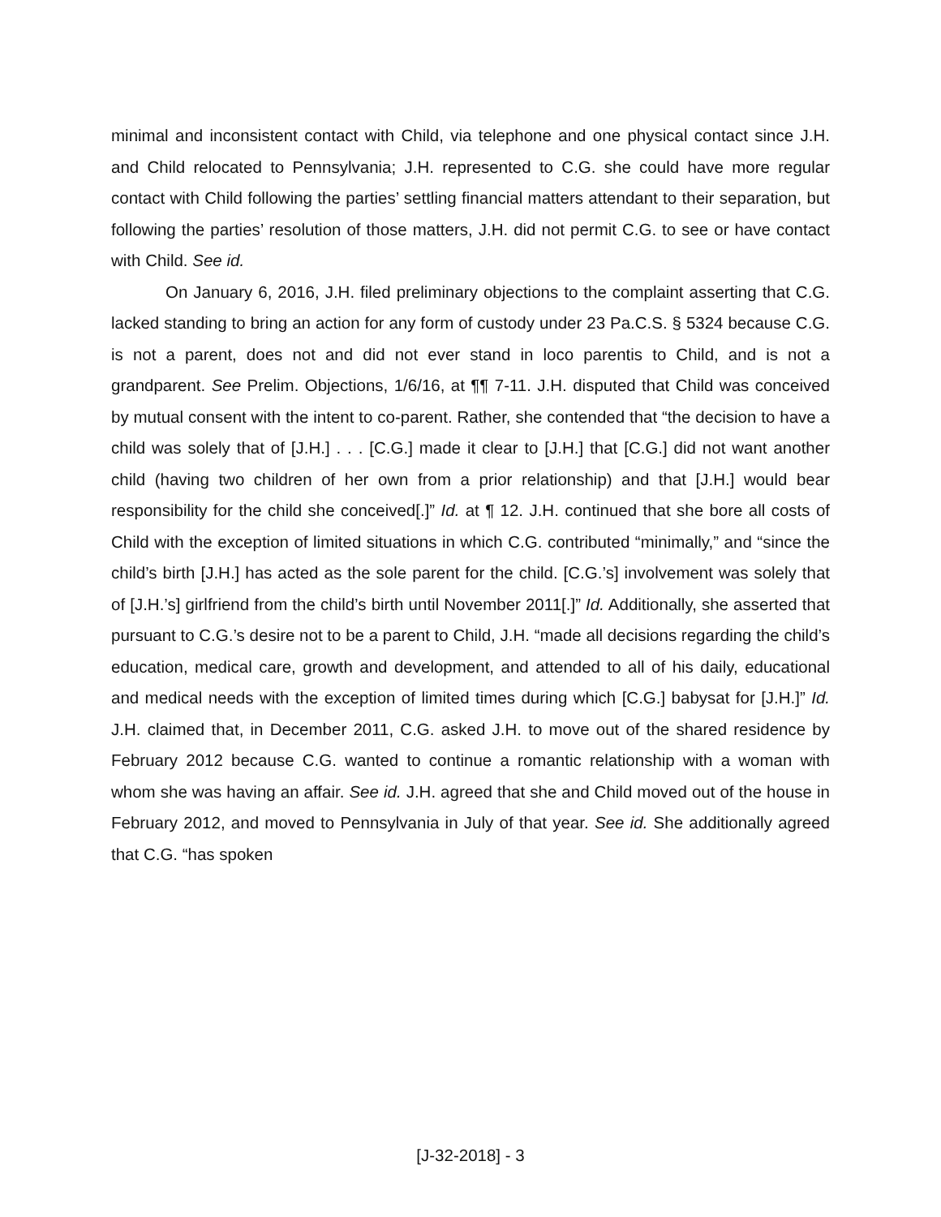minimal and inconsistent contact with Child, via telephone and one physical contact since J.H. and Child relocated to Pennsylvania; J.H. represented to C.G. she could have more regular contact with Child following the parties’ settling financial matters attendant to their separation, but following the parties’ resolution of those matters, J.H. did not permit C.G. to see or have contact with Child. See id.
On January 6, 2016, J.H. filed preliminary objections to the complaint asserting that C.G. lacked standing to bring an action for any form of custody under 23 Pa.C.S. § 5324 because C.G. is not a parent, does not and did not ever stand in loco parentis to Child, and is not a grandparent. See Prelim. Objections, 1/6/16, at ¶¶ 7-11. J.H. disputed that Child was conceived by mutual consent with the intent to co-parent. Rather, she contended that “the decision to have a child was solely that of [J.H.] . . . [C.G.] made it clear to [J.H.] that [C.G.] did not want another child (having two children of her own from a prior relationship) and that [J.H.] would bear responsibility for the child she conceived[.]” Id. at ¶ 12. J.H. continued that she bore all costs of Child with the exception of limited situations in which C.G. contributed “minimally,” and “since the child’s birth [J.H.] has acted as the sole parent for the child. [C.G.’s] involvement was solely that of [J.H.’s] girlfriend from the child’s birth until November 2011[.]” Id. Additionally, she asserted that pursuant to C.G.’s desire not to be a parent to Child, J.H. “made all decisions regarding the child’s education, medical care, growth and development, and attended to all of his daily, educational and medical needs with the exception of limited times during which [C.G.] babysat for [J.H.]” Id. J.H. claimed that, in December 2011, C.G. asked J.H. to move out of the shared residence by February 2012 because C.G. wanted to continue a romantic relationship with a woman with whom she was having an affair. See id. J.H. agreed that she and Child moved out of the house in February 2012, and moved to Pennsylvania in July of that year. See id. She additionally agreed that C.G. “has spoken
[J-32-2018] - 3